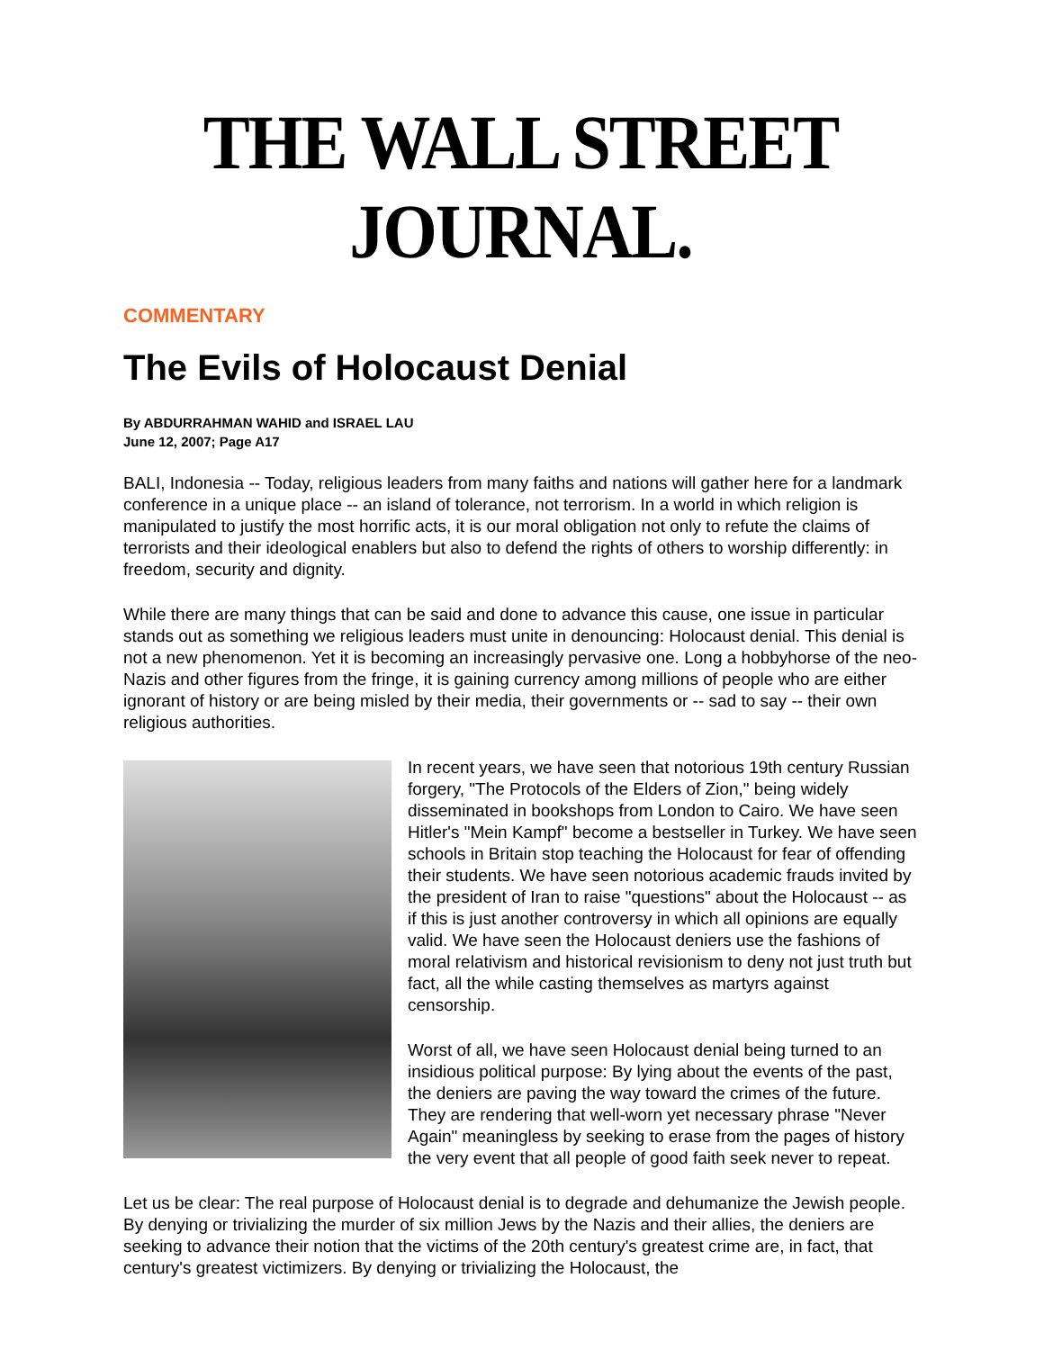THE WALL STREET JOURNAL.
COMMENTARY
The Evils of Holocaust Denial
By ABDURRAHMAN WAHID and ISRAEL LAU
June 12, 2007; Page A17
BALI, Indonesia -- Today, religious leaders from many faiths and nations will gather here for a landmark conference in a unique place -- an island of tolerance, not terrorism. In a world in which religion is manipulated to justify the most horrific acts, it is our moral obligation not only to refute the claims of terrorists and their ideological enablers but also to defend the rights of others to worship differently: in freedom, security and dignity.
While there are many things that can be said and done to advance this cause, one issue in particular stands out as something we religious leaders must unite in denouncing: Holocaust denial. This denial is not a new phenomenon. Yet it is becoming an increasingly pervasive one. Long a hobbyhorse of the neo-Nazis and other figures from the fringe, it is gaining currency among millions of people who are either ignorant of history or are being misled by their media, their governments or -- sad to say -- their own religious authorities.
In recent years, we have seen that notorious 19th century Russian forgery, "The Protocols of the Elders of Zion," being widely disseminated in bookshops from London to Cairo. We have seen Hitler's "Mein Kampf" become a bestseller in Turkey. We have seen schools in Britain stop teaching the Holocaust for fear of offending their students. We have seen notorious academic frauds invited by the president of Iran to raise "questions" about the Holocaust -- as if this is just another controversy in which all opinions are equally valid. We have seen the Holocaust deniers use the fashions of moral relativism and historical revisionism to deny not just truth but fact, all the while casting themselves as martyrs against censorship.
Worst of all, we have seen Holocaust denial being turned to an insidious political purpose: By lying about the events of the past, the deniers are paving the way toward the crimes of the future. They are rendering that well-worn yet necessary phrase "Never Again" meaningless by seeking to erase from the pages of history the very event that all people of good faith seek never to repeat.
Let us be clear: The real purpose of Holocaust denial is to degrade and dehumanize the Jewish people. By denying or trivializing the murder of six million Jews by the Nazis and their allies, the deniers are seeking to advance their notion that the victims of the 20th century's greatest crime are, in fact, that century's greatest victimizers. By denying or trivializing the Holocaust, the